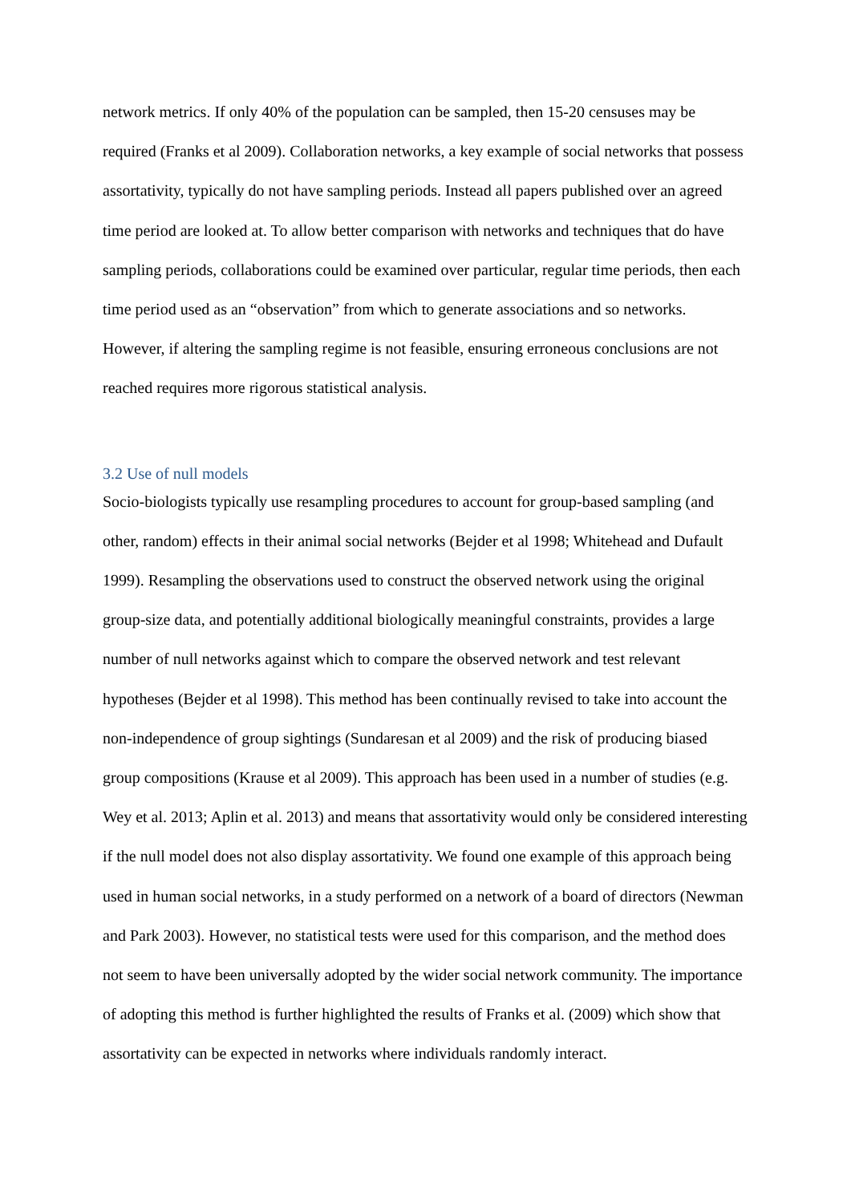network metrics. If only 40% of the population can be sampled, then 15-20 censuses may be required (Franks et al 2009). Collaboration networks, a key example of social networks that possess assortativity, typically do not have sampling periods. Instead all papers published over an agreed time period are looked at. To allow better comparison with networks and techniques that do have sampling periods, collaborations could be examined over particular, regular time periods, then each time period used as an “observation” from which to generate associations and so networks. However, if altering the sampling regime is not feasible, ensuring erroneous conclusions are not reached requires more rigorous statistical analysis.
3.2 Use of null models
Socio-biologists typically use resampling procedures to account for group-based sampling (and other, random) effects in their animal social networks (Bejder et al 1998; Whitehead and Dufault 1999). Resampling the observations used to construct the observed network using the original group-size data, and potentially additional biologically meaningful constraints, provides a large number of null networks against which to compare the observed network and test relevant hypotheses (Bejder et al 1998). This method has been continually revised to take into account the non-independence of group sightings (Sundaresan et al 2009) and the risk of producing biased group compositions (Krause et al 2009). This approach has been used in a number of studies (e.g. Wey et al. 2013; Aplin et al. 2013) and means that assortativity would only be considered interesting if the null model does not also display assortativity. We found one example of this approach being used in human social networks, in a study performed on a network of a board of directors (Newman and Park 2003). However, no statistical tests were used for this comparison, and the method does not seem to have been universally adopted by the wider social network community. The importance of adopting this method is further highlighted the results of Franks et al. (2009) which show that assortativity can be expected in networks where individuals randomly interact.